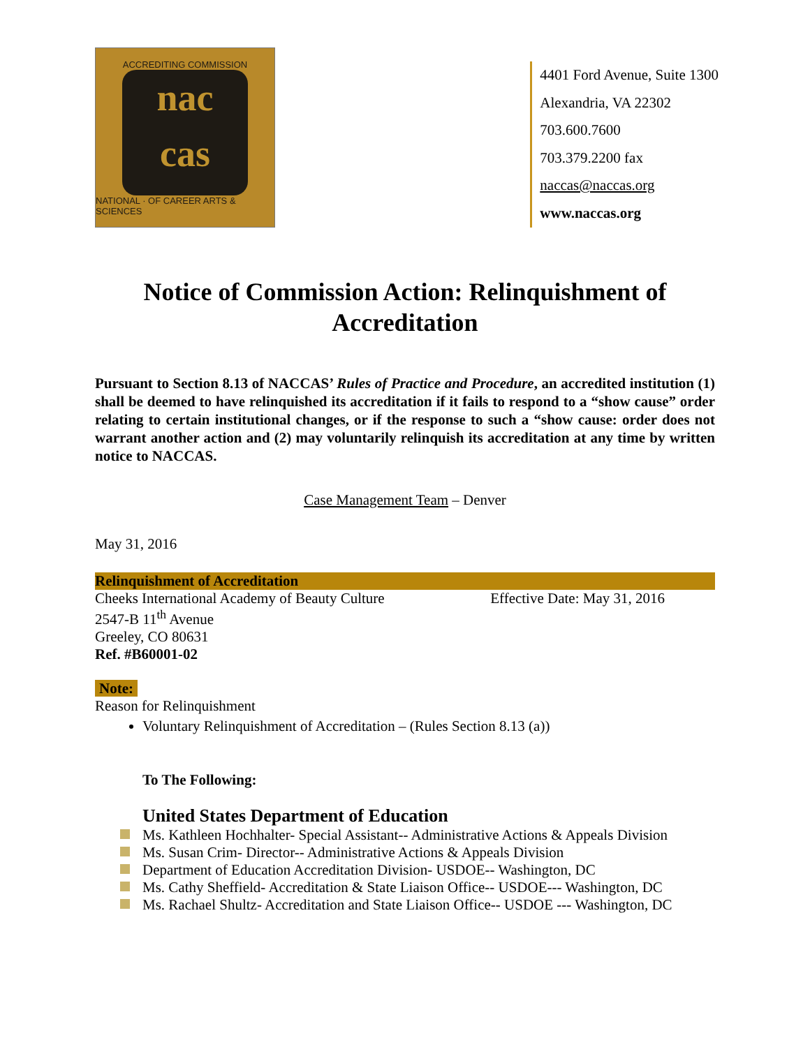ACCREDITING COMMISSION
nac
cas
NATIONAL · OF CAREER ARTS & SCIENCES
4401 Ford Avenue, Suite 1300
Alexandria, VA 22302
703.600.7600
703.379.2200 fax
naccas@naccas.org
www.naccas.org
Notice of Commission Action: Relinquishment of Accreditation
Pursuant to Section 8.13 of NACCAS’ Rules of Practice and Procedure, an accredited institution (1) shall be deemed to have relinquished its accreditation if it fails to respond to a “show cause” order relating to certain institutional changes, or if the response to such a “show cause: order does not warrant another action and (2) may voluntarily relinquish its accreditation at any time by written notice to NACCAS.
Case Management Team – Denver
May 31, 2016
Relinquishment of Accreditation
Cheeks International Academy of Beauty Culture Effective Date: May 31, 2016
2547-B 11<sup>th</sup> Avenue
Greeley, CO 80631
Ref. #B60001-02
Note:
Reason for Relinquishment
Voluntary Relinquishment of Accreditation – (Rules Section 8.13 (a))
To The Following:
United States Department of Education
Ms. Kathleen Hochhalter- Special Assistant-- Administrative Actions & Appeals Division
Ms. Susan Crim- Director-- Administrative Actions & Appeals Division
Department of Education Accreditation Division- USDOE-- Washington, DC
Ms. Cathy Sheffield- Accreditation & State Liaison Office-- USDOE--- Washington, DC
Ms. Rachael Shultz- Accreditation and State Liaison Office-- USDOE --- Washington, DC